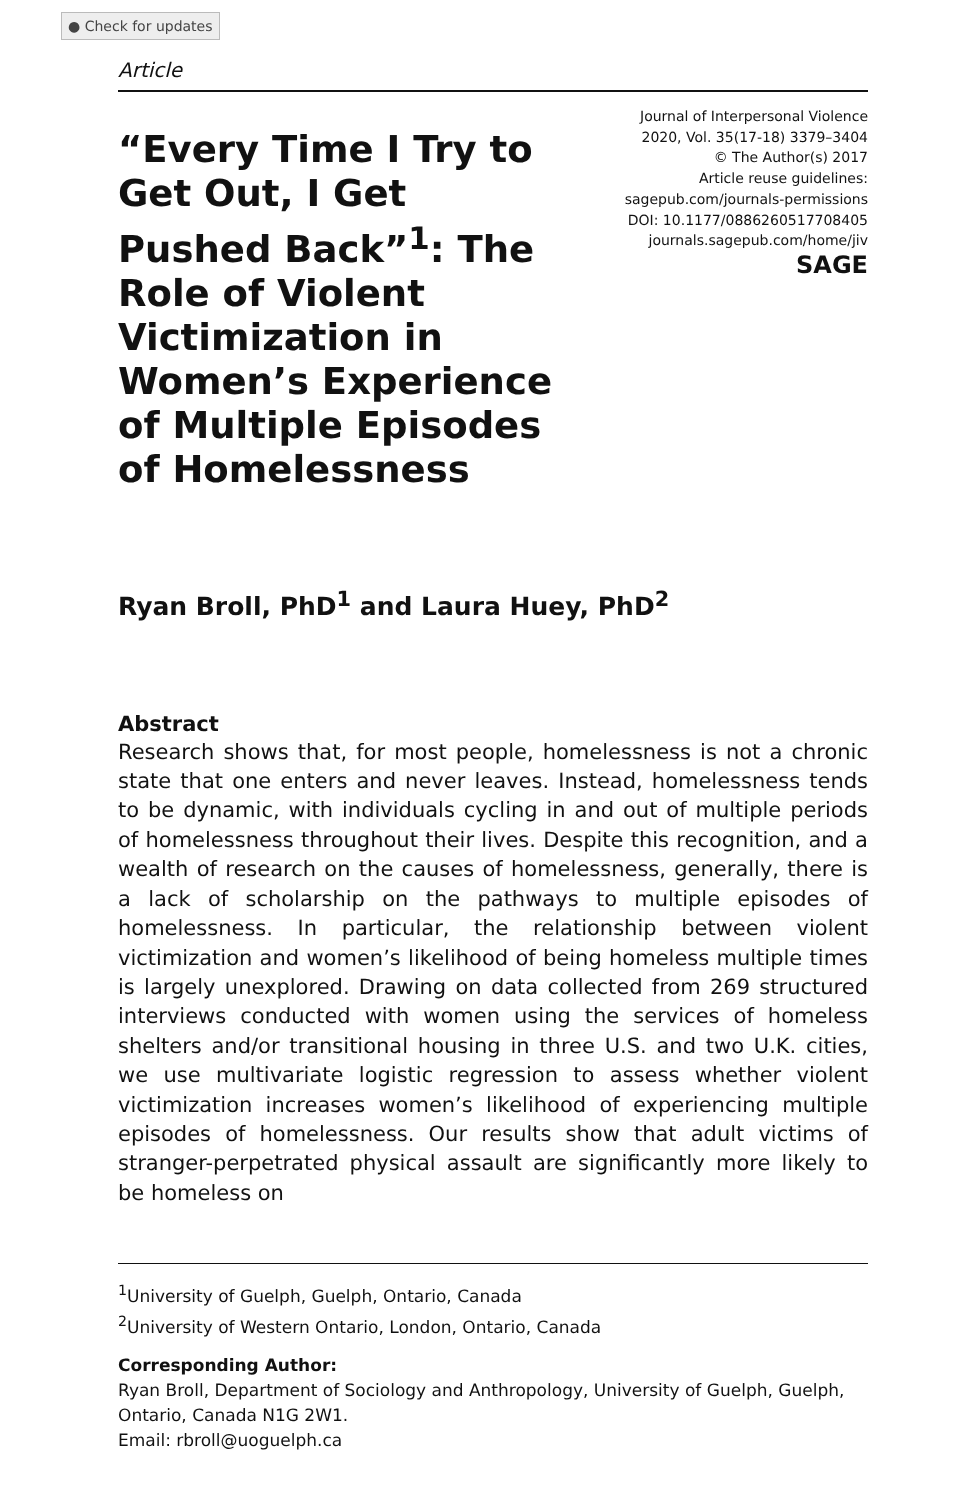● Check for updates
Article
“Every Time I Try to Get Out, I Get Pushed Back”<sup>1</sup>: The Role of Violent Victimization in Women’s Experience of Multiple Episodes of Homelessness
Journal of Interpersonal Violence
2020, Vol. 35(17-18) 3379–3404
© The Author(s) 2017
Article reuse guidelines:
sagepub.com/journals-permissions
DOI: 10.1177/0886260517708405
journals.sagepub.com/home/jiv
SAGE
Ryan Broll, PhD<sup>1</sup> and Laura Huey, PhD<sup>2</sup>
Abstract
Research shows that, for most people, homelessness is not a chronic state that one enters and never leaves. Instead, homelessness tends to be dynamic, with individuals cycling in and out of multiple periods of homelessness throughout their lives. Despite this recognition, and a wealth of research on the causes of homelessness, generally, there is a lack of scholarship on the pathways to multiple episodes of homelessness. In particular, the relationship between violent victimization and women’s likelihood of being homeless multiple times is largely unexplored. Drawing on data collected from 269 structured interviews conducted with women using the services of homeless shelters and/or transitional housing in three U.S. and two U.K. cities, we use multivariate logistic regression to assess whether violent victimization increases women’s likelihood of experiencing multiple episodes of homelessness. Our results show that adult victims of stranger-perpetrated physical assault are significantly more likely to be homeless on
<sup>1</sup> University of Guelph, Guelph, Ontario, Canada
<sup>2</sup> University of Western Ontario, London, Ontario, Canada
Corresponding Author:
Ryan Broll, Department of Sociology and Anthropology, University of Guelph, Guelph, Ontario, Canada N1G 2W1.
Email: rbroll@uoguelph.ca